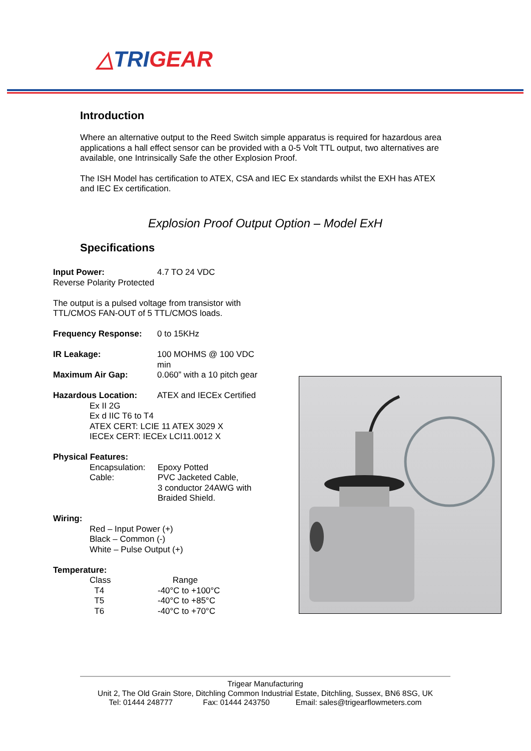△TRIGEAR
Introduction
Where an alternative output to the Reed Switch simple apparatus is required for hazardous area applications a hall effect sensor can be provided with a 0-5 Volt TTL output, two alternatives are available, one Intrinsically Safe the other Explosion Proof.
The ISH Model has certification to ATEX, CSA and IEC Ex standards whilst the EXH has ATEX and IEC Ex certification.
Explosion Proof Output Option – Model ExH
Specifications
Input Power: 4.7 TO 24 VDC
Reverse Polarity Protected
The output is a pulsed voltage from transistor with TTL/CMOS FAN-OUT of 5 TTL/CMOS loads.
Frequency Response: 0 to 15KHz
IR Leakage: 100 MOHMS @ 100 VDC min
Maximum Air Gap: 0.060” with a 10 pitch gear
Hazardous Location: ATEX and IECEx Certified
Ex II 2G
Ex d IIC T6 to T4
ATEX CERT: LCIE 11 ATEX 3029 X
IECEx CERT: IECEx LCI11.0012 X
Physical Features:
Encapsulation:
Epoxy Potted
Cable: PVC Jacketed Cable,
3 conductor 24AWG with
Braided Shield.
Wiring:
Red – Input Power (+)
Black – Common (-)
White – Pulse Output (+)
Temperature:
Class Range
T4 -40°C to +100°C
T5 -40°C to +85°C
T6 -40°C to +70°C
Trigear Manufacturing
Unit 2, The Old Grain Store, Ditchling Common Industrial Estate, Ditchling, Sussex, BN6 8SG, UK
Tel: 01444 248777 Fax: 01444 243750 Email: sales@trigearflowmeters.com